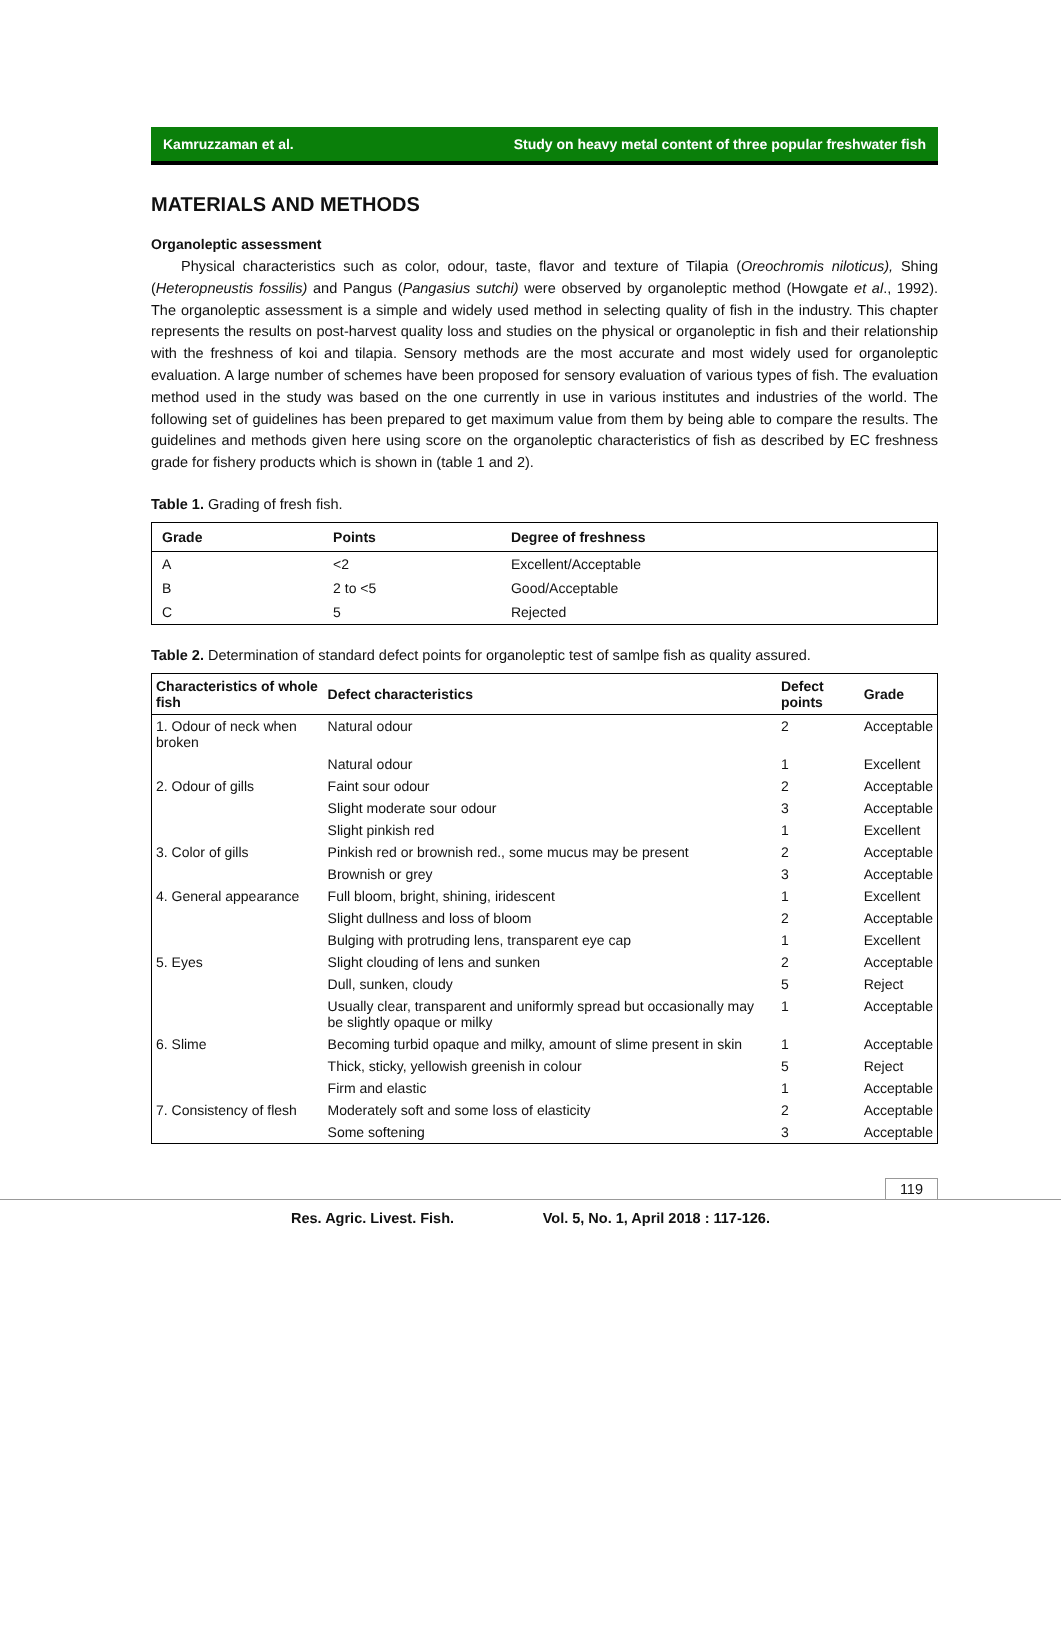Kamruzzaman et al. Study on heavy metal content of three popular freshwater fish
MATERIALS AND METHODS
Organoleptic assessment
Physical characteristics such as color, odour, taste, flavor and texture of Tilapia (Oreochromis niloticus), Shing (Heteropneustis fossilis) and Pangus (Pangasius sutchi) were observed by organoleptic method (Howgate et al., 1992). The organoleptic assessment is a simple and widely used method in selecting quality of fish in the industry. This chapter represents the results on post-harvest quality loss and studies on the physical or organoleptic in fish and their relationship with the freshness of koi and tilapia. Sensory methods are the most accurate and most widely used for organoleptic evaluation. A large number of schemes have been proposed for sensory evaluation of various types of fish. The evaluation method used in the study was based on the one currently in use in various institutes and industries of the world. The following set of guidelines has been prepared to get maximum value from them by being able to compare the results. The guidelines and methods given here using score on the organoleptic characteristics of fish as described by EC freshness grade for fishery products which is shown in (table 1 and 2).
Table 1. Grading of fresh fish.
| Grade | Points | Degree of freshness |
| --- | --- | --- |
| A | <2 | Excellent/Acceptable |
| B | 2 to <5 | Good/Acceptable |
| C | 5 | Rejected |
Table 2. Determination of standard defect points for organoleptic test of samlpe fish as quality assured.
| Characteristics of whole fish | Defect characteristics | Defect points | Grade |
| --- | --- | --- | --- |
| 1. Odour of neck when broken | Natural odour | 2 | Acceptable |
| | Natural odour | 1 | Excellent |
| 2. Odour of gills | Faint sour odour | 2 | Acceptable |
| | Slight moderate sour odour | 3 | Acceptable |
| | Slight pinkish red | 1 | Excellent |
| 3. Color of gills | Pinkish red or brownish red., some mucus may be present | 2 | Acceptable |
| | Brownish or grey | 3 | Acceptable |
| 4. General appearance | Full bloom, bright, shining, iridescent | 1 | Excellent |
| | Slight dullness and loss of bloom | 2 | Acceptable |
| | Bulging with protruding lens, transparent eye cap | 1 | Excellent |
| 5. Eyes | Slight clouding of lens and sunken | 2 | Acceptable |
| | Dull, sunken, cloudy | 5 | Reject |
| | Usually clear, transparent and uniformly spread but occasionally may be slightly opaque or milky | 1 | Acceptable |
| 6. Slime | Becoming turbid opaque and milky, amount of slime present in skin | 1 | Acceptable |
| | Thick, sticky, yellowish greenish in colour | 5 | Reject |
| | Firm and elastic | 1 | Acceptable |
| 7. Consistency of flesh | Moderately soft and some loss of elasticity | 2 | Acceptable |
| | Some softening | 3 | Acceptable |
119
Res. Agric. Livest. Fish. Vol. 5, No. 1, April 2018 : 117-126.